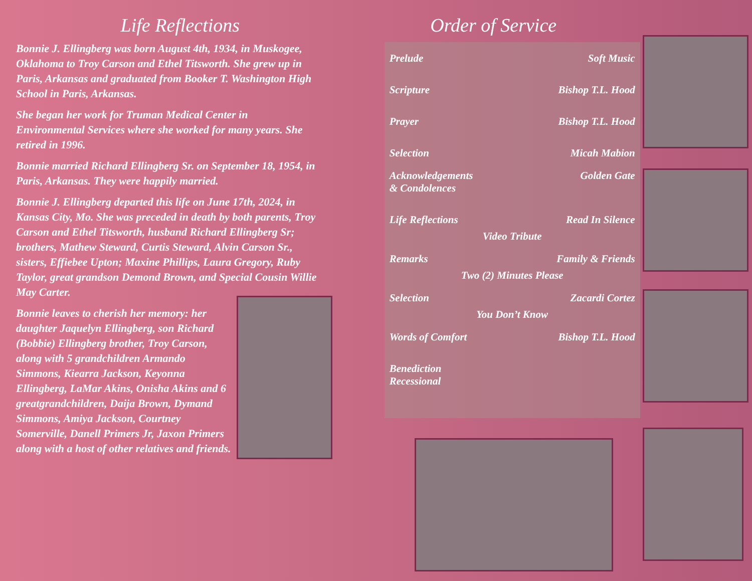Life Reflections
Bonnie J. Ellingberg was born August 4th, 1934, in Muskogee, Oklahoma to Troy Carson and Ethel Titsworth. She grew up in Paris, Arkansas and graduated from Booker T. Washington High School in Paris, Arkansas.
She began her work for Truman Medical Center in Environmental Services where she worked for many years. She retired in 1996.
Bonnie married Richard Ellingberg Sr. on September 18, 1954, in Paris, Arkansas. They were happily married.
Bonnie J. Ellingberg departed this life on June 17th, 2024, in Kansas City, Mo. She was preceded in death by both parents, Troy Carson and Ethel Titsworth, husband Richard Ellingberg Sr; brothers, Mathew Steward, Curtis Steward, Alvin Carson Sr., sisters, Effiebee Upton; Maxine Phillips, Laura Gregory, Ruby Taylor, great grandson Demond Brown, and Special Cousin Willie May Carter.
Bonnie leaves to cherish her memory: her daughter Jaquelyn Ellingberg, son Richard (Bobbie) Ellingberg brother, Troy Carson, along with 5 grandchildren Armando Simmons, Kiearra Jackson, Keyonna Ellingberg, LaMar Akins, Onisha Akins and 6 greatgrandchildren, Daija Brown, Dymand Simmons, Amiya Jackson, Courtney Somerville, Danell Primers Jr, Jaxon Primers along with a host of other relatives and friends.
Order of Service
Prelude Soft Music
Scripture Bishop T.L. Hood
Prayer Bishop T.L. Hood
Selection Micah Mabion
Acknowledgements
& Condolences Golden Gate
Life Reflections Read In Silence
Video Tribute
Remarks Family & Friends
Two (2) Minutes Please
Selection Zacardi Cortez
You Don’t Know
Words of Comfort Bishop T.L. Hood
Benediction
Recessional